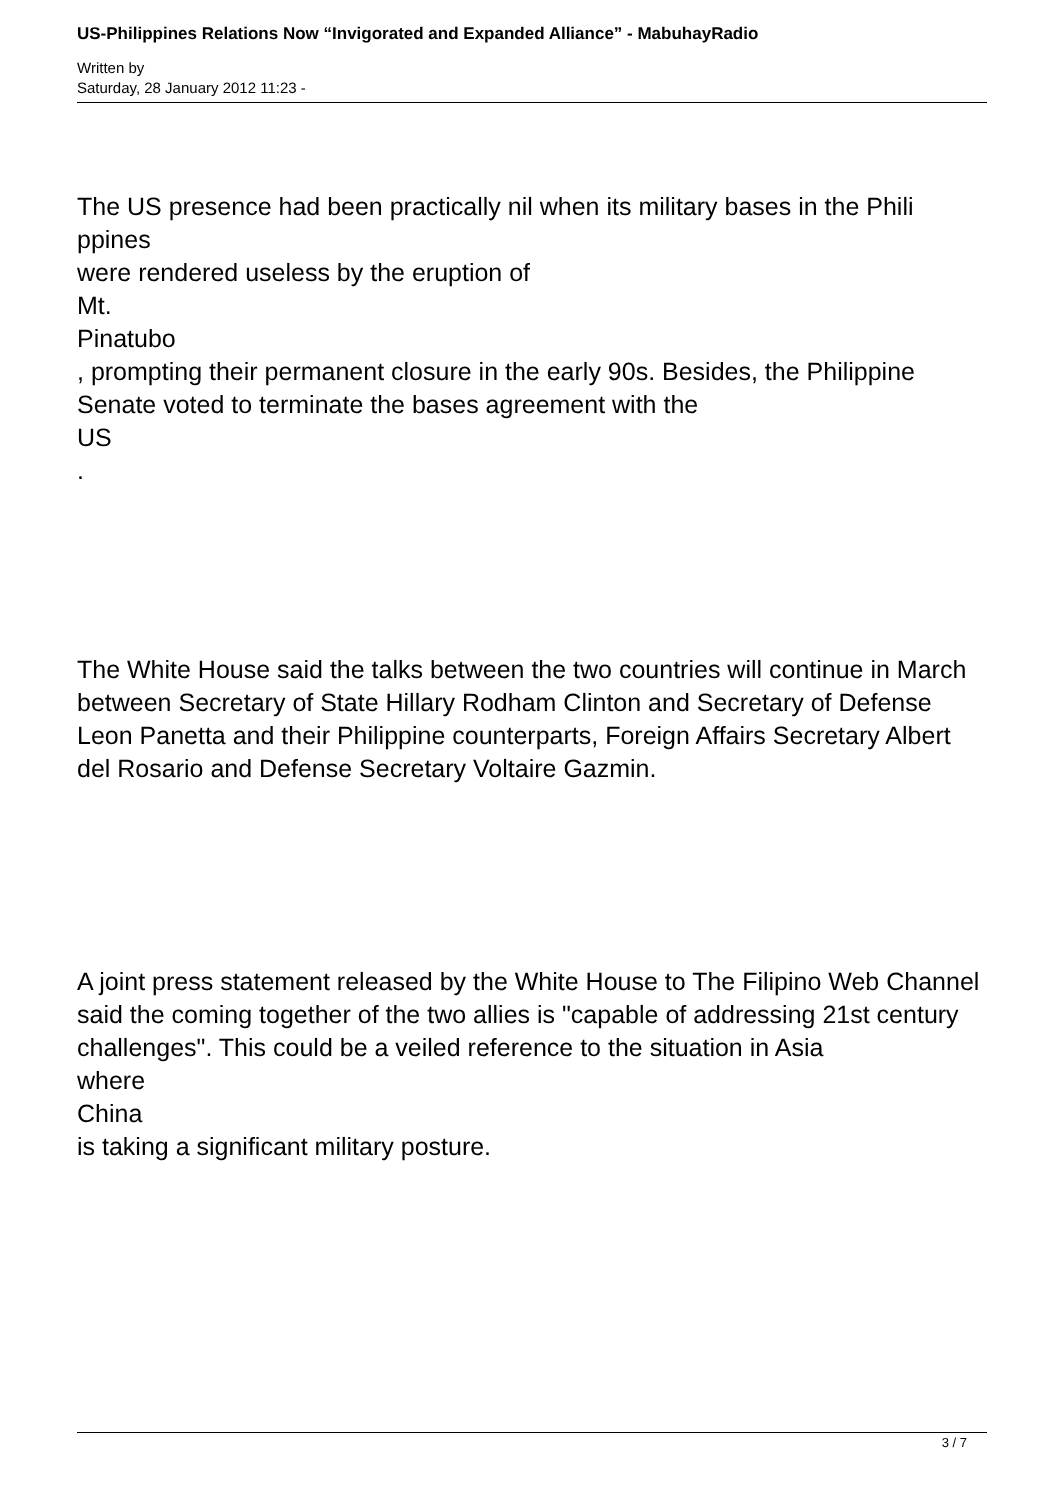US-Philippines Relations Now “Invigorated and Expanded Alliance” - MabuhayRadio
Written by
Saturday, 28 January 2012 11:23 -
The US presence had been practically nil when its military bases in the Phili ppines
were rendered useless by the eruption of
Mt.
Pinatubo
, prompting their permanent closure in the early 90s. Besides, the Philippine Senate voted to terminate the bases agreement with the
US
.
The White House said the talks between the two countries will continue in March between Secretary of State Hillary Rodham Clinton and Secretary of Defense Leon Panetta and their Philippine counterparts, Foreign Affairs Secretary Albert del Rosario and Defense Secretary Voltaire Gazmin.
A joint press statement released by the White House to The Filipino Web Channel said the coming together of the two allies is "capable of addressing 21st century challenges". This could be a veiled reference to the situation in Asia
where
China
is taking a significant military posture.
3 / 7